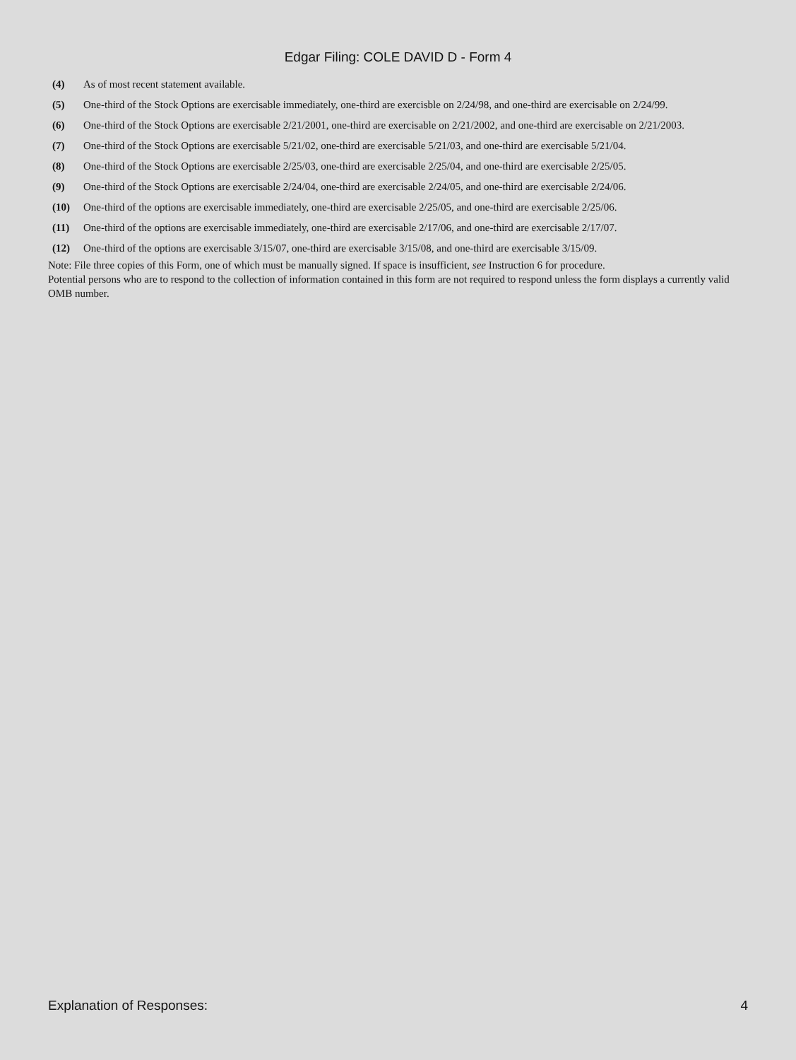Edgar Filing: COLE DAVID D - Form 4
| (4) | As of most recent statement available. |
| (5) | One-third of the Stock Options are exercisable immediately, one-third are exercisble on 2/24/98, and one-third are exercisable on 2/24/99. |
| (6) | One-third of the Stock Options are exercisable 2/21/2001, one-third are exercisable on 2/21/2002, and one-third are exercisable on 2/21/2003. |
| (7) | One-third of the Stock Options are exercisable 5/21/02, one-third are exercisable 5/21/03, and one-third are exercisable 5/21/04. |
| (8) | One-third of the Stock Options are exercisable 2/25/03, one-third are exercisable 2/25/04, and one-third are exercisable 2/25/05. |
| (9) | One-third of the Stock Options are exercisable 2/24/04, one-third are exercisable 2/24/05, and one-third are exercisable 2/24/06. |
| (10) | One-third of the options are exercisable immediately, one-third are exercisable 2/25/05, and one-third are exercisable 2/25/06. |
| (11) | One-third of the options are exercisable immediately, one-third are exercisable 2/17/06, and one-third are exercisable 2/17/07. |
| (12) | One-third of the options are exercisable 3/15/07, one-third are exercisable 3/15/08, and one-third are exercisable 3/15/09. |
Note: File three copies of this Form, one of which must be manually signed. If space is insufficient, see Instruction 6 for procedure.
Potential persons who are to respond to the collection of information contained in this form are not required to respond unless the form displays a currently valid OMB number.
Explanation of Responses: 4